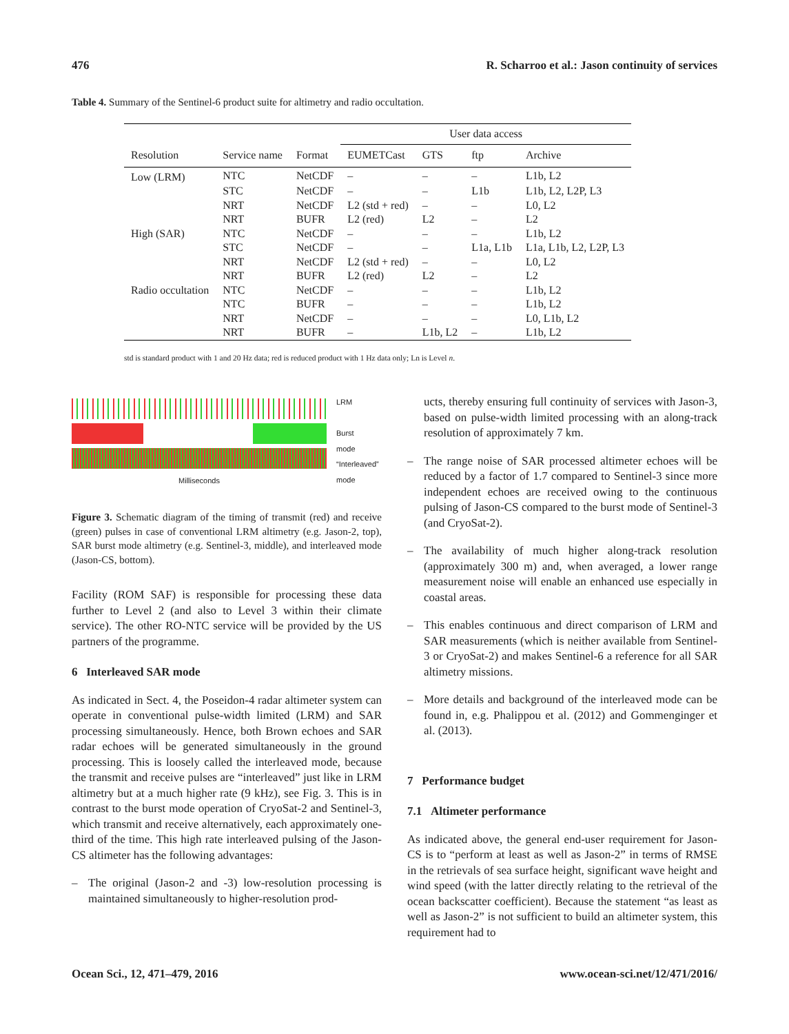476 R. Scharroo et al.: Jason continuity of services
Table 4. Summary of the Sentinel-6 product suite for altimetry and radio occultation.
| | | | User data access | | | |
| --- | --- | --- | --- | --- | --- | --- |
| Resolution | Service name | Format | EUMETCast | GTS | ftp | Archive |
| Low (LRM) | NTC | NetCDF | – | – | – | L1b, L2 |
| | STC | NetCDF | – | – | L1b | L1b, L2, L2P, L3 |
| | NRT | NetCDF | L2 (std + red) | – | – | L0, L2 |
| | NRT | BUFR | L2 (red) | L2 | – | L2 |
| High (SAR) | NTC | NetCDF | – | – | – | L1b, L2 |
| | STC | NetCDF | – | – | L1a, L1b | L1a, L1b, L2, L2P, L3 |
| | NRT | NetCDF | L2 (std + red) | – | – | L0, L2 |
| | NRT | BUFR | L2 (red) | L2 | – | L2 |
| Radio occultation | NTC | NetCDF | – | – | – | L1b, L2 |
| | NTC | BUFR | – | – | – | L1b, L2 |
| | NRT | NetCDF | – | – | – | L0, L1b, L2 |
| | NRT | BUFR | – | L1b, L2 | – | L1b, L2 |
std is standard product with 1 and 20 Hz data; red is reduced product with 1 Hz data only; Ln is Level n.
Milliseconds
LRM
Burst
mode
“Interleaved”
mode
Figure 3. Schematic diagram of the timing of transmit (red) and receive (green) pulses in case of conventional LRM altimetry (e.g. Jason-2, top), SAR burst mode altimetry (e.g. Sentinel-3, middle), and interleaved mode (Jason-CS, bottom).
Facility (ROM SAF) is responsible for processing these data further to Level 2 (and also to Level 3 within their climate service). The other RO-NTC service will be provided by the US partners of the programme.
6 Interleaved SAR mode
As indicated in Sect. 4, the Poseidon-4 radar altimeter system can operate in conventional pulse-width limited (LRM) and SAR processing simultaneously. Hence, both Brown echoes and SAR radar echoes will be generated simultaneously in the ground processing. This is loosely called the interleaved mode, because the transmit and receive pulses are “interleaved” just like in LRM altimetry but at a much higher rate (9 kHz), see Fig. 3. This is in contrast to the burst mode operation of CryoSat-2 and Sentinel-3, which transmit and receive alternatively, each approximately one-third of the time. This high rate interleaved pulsing of the Jason-CS altimeter has the following advantages:
– The original (Jason-2 and -3) low-resolution processing is maintained simultaneously to higher-resolution prod-
ucts, thereby ensuring full continuity of services with Jason-3, based on pulse-width limited processing with an along-track resolution of approximately 7 km.
– The range noise of SAR processed altimeter echoes will be reduced by a factor of 1.7 compared to Sentinel-3 since more independent echoes are received owing to the continuous pulsing of Jason-CS compared to the burst mode of Sentinel-3 (and CryoSat-2).
– The availability of much higher along-track resolution (approximately 300 m) and, when averaged, a lower range measurement noise will enable an enhanced use especially in coastal areas.
– This enables continuous and direct comparison of LRM and SAR measurements (which is neither available from Sentinel-3 or CryoSat-2) and makes Sentinel-6 a reference for all SAR altimetry missions.
– More details and background of the interleaved mode can be found in, e.g. Phalippou et al. (2012) and Gommenginger et al. (2013).
7 Performance budget
7.1 Altimeter performance
As indicated above, the general end-user requirement for Jason-CS is to “perform at least as well as Jason-2” in terms of RMSE in the retrievals of sea surface height, significant wave height and wind speed (with the latter directly relating to the retrieval of the ocean backscatter coefficient). Because the statement “as least as well as Jason-2” is not sufficient to build an altimeter system, this requirement had to
Ocean Sci., 12, 471–479, 2016 www.ocean-sci.net/12/471/2016/